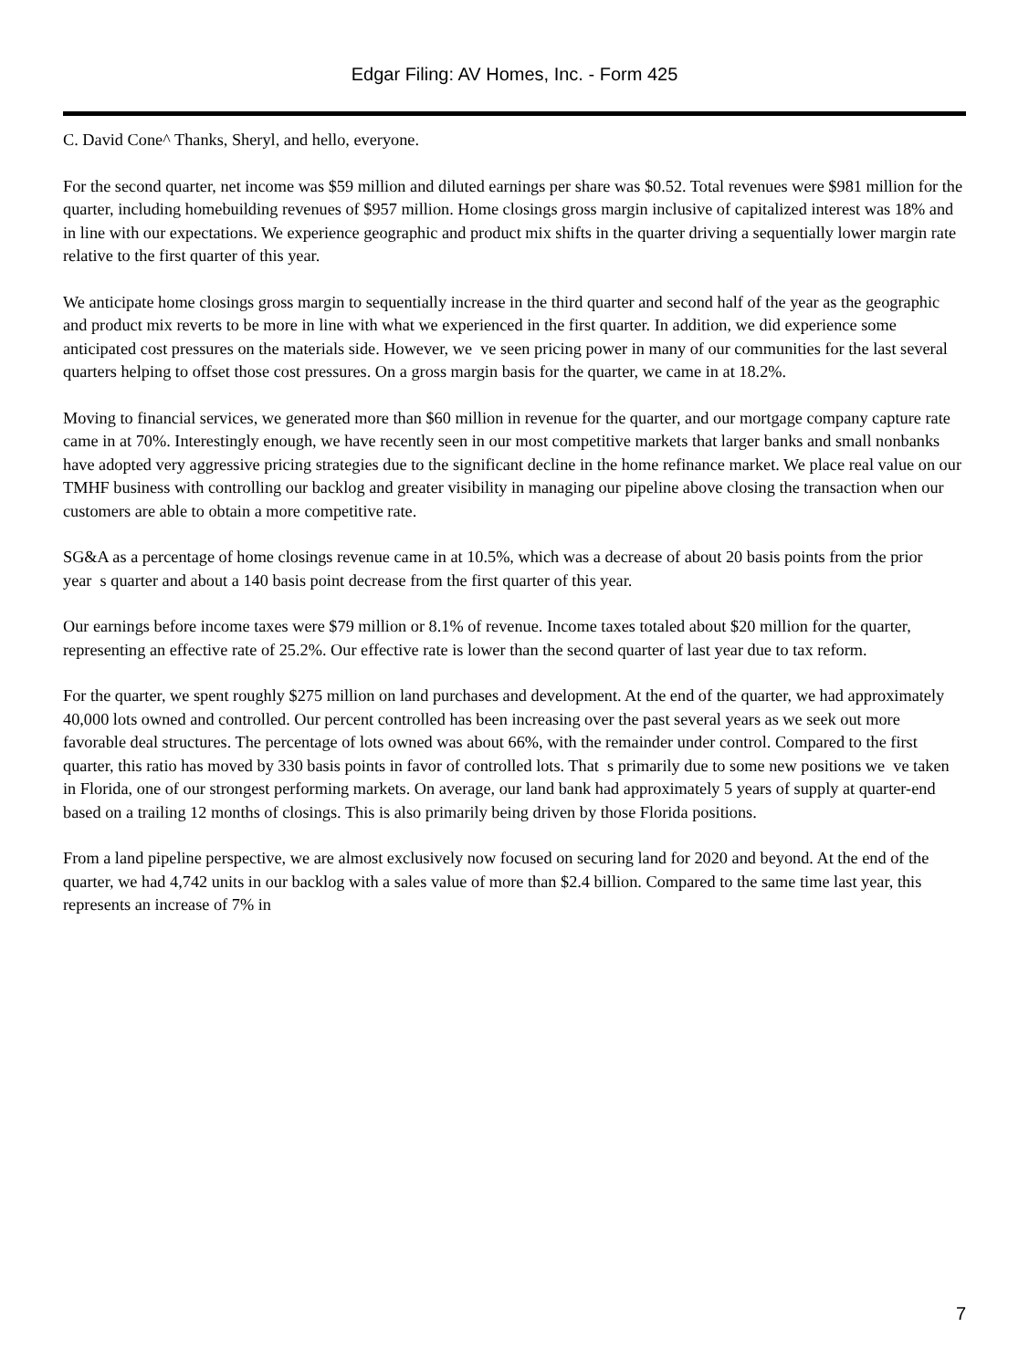Edgar Filing: AV Homes, Inc. - Form 425
C. David Cone^ Thanks, Sheryl, and hello, everyone.
For the second quarter, net income was $59 million and diluted earnings per share was $0.52. Total revenues were $981 million for the quarter, including homebuilding revenues of $957 million. Home closings gross margin inclusive of capitalized interest was 18% and in line with our expectations. We experience geographic and product mix shifts in the quarter driving a sequentially lower margin rate relative to the first quarter of this year.
We anticipate home closings gross margin to sequentially increase in the third quarter and second half of the year as the geographic and product mix reverts to be more in line with what we experienced in the first quarter. In addition, we did experience some anticipated cost pressures on the materials side. However, we ve seen pricing power in many of our communities for the last several quarters helping to offset those cost pressures. On a gross margin basis for the quarter, we came in at 18.2%.
Moving to financial services, we generated more than $60 million in revenue for the quarter, and our mortgage company capture rate came in at 70%. Interestingly enough, we have recently seen in our most competitive markets that larger banks and small nonbanks have adopted very aggressive pricing strategies due to the significant decline in the home refinance market. We place real value on our TMHF business with controlling our backlog and greater visibility in managing our pipeline above closing the transaction when our customers are able to obtain a more competitive rate.
SG&A as a percentage of home closings revenue came in at 10.5%, which was a decrease of about 20 basis points from the prior year s quarter and about a 140 basis point decrease from the first quarter of this year.
Our earnings before income taxes were $79 million or 8.1% of revenue. Income taxes totaled about $20 million for the quarter, representing an effective rate of 25.2%. Our effective rate is lower than the second quarter of last year due to tax reform.
For the quarter, we spent roughly $275 million on land purchases and development. At the end of the quarter, we had approximately 40,000 lots owned and controlled. Our percent controlled has been increasing over the past several years as we seek out more favorable deal structures. The percentage of lots owned was about 66%, with the remainder under control. Compared to the first quarter, this ratio has moved by 330 basis points in favor of controlled lots. That s primarily due to some new positions we ve taken in Florida, one of our strongest performing markets. On average, our land bank had approximately 5 years of supply at quarter-end based on a trailing 12 months of closings. This is also primarily being driven by those Florida positions.
From a land pipeline perspective, we are almost exclusively now focused on securing land for 2020 and beyond. At the end of the quarter, we had 4,742 units in our backlog with a sales value of more than $2.4 billion. Compared to the same time last year, this represents an increase of 7% in
7